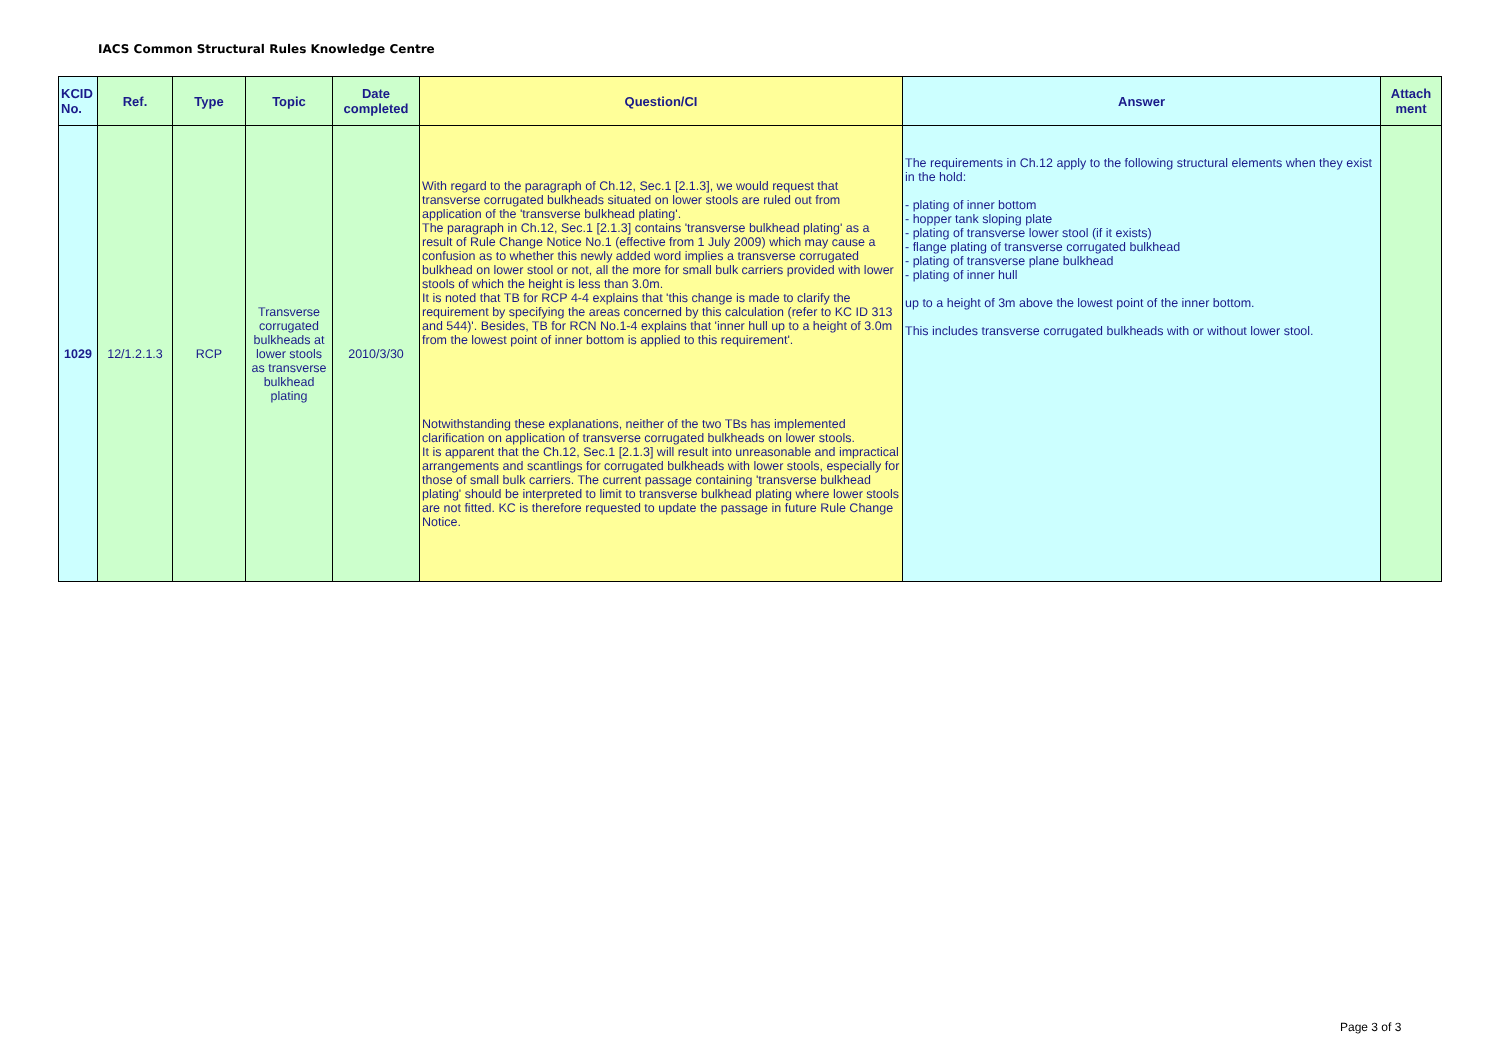IACS Common Structural Rules Knowledge Centre
| KCID No. | Ref. | Type | Topic | Date completed | Question/CI | Answer | Attach ment |
| --- | --- | --- | --- | --- | --- | --- | --- |
| 1029 | 12/1.2.1.3 | RCP | Transverse corrugated bulkheads at lower stools as transverse bulkhead plating | 2010/3/30 | With regard to the paragraph of Ch.12, Sec.1 [2.1.3], we would request that transverse corrugated bulkheads situated on lower stools are ruled out from application of the 'transverse bulkhead plating'. The paragraph in Ch.12, Sec.1 [2.1.3] contains 'transverse bulkhead plating' as a result of Rule Change Notice No.1 (effective from 1 July 2009) which may cause a confusion as to whether this newly added word implies a transverse corrugated bulkhead on lower stool or not, all the more for small bulk carriers provided with lower stools of which the height is less than 3.0m. It is noted that TB for RCP 4-4 explains that 'this change is made to clarify the requirement by specifying the areas concerned by this calculation (refer to KC ID 313 and 544)'. Besides, TB for RCN No.1-4 explains that 'inner hull up to a height of 3.0m from the lowest point of inner bottom is applied to this requirement'. Notwithstanding these explanations, neither of the two TBs has implemented clarification on application of transverse corrugated bulkheads on lower stools. It is apparent that the Ch.12, Sec.1 [2.1.3] will result into unreasonable and impractical arrangements and scantlings for corrugated bulkheads with lower stools, especially for those of small bulk carriers. The current passage containing 'transverse bulkhead plating' should be interpreted to limit to transverse bulkhead plating where lower stools are not fitted. KC is therefore requested to update the passage in future Rule Change Notice. | The requirements in Ch.12 apply to the following structural elements when they exist in the hold: - plating of inner bottom - hopper tank sloping plate - plating of transverse lower stool (if it exists) - flange plating of transverse corrugated bulkhead - plating of transverse plane bulkhead - plating of inner hull up to a height of 3m above the lowest point of the inner bottom. This includes transverse corrugated bulkheads with or without lower stool. | |
Page 3 of 3